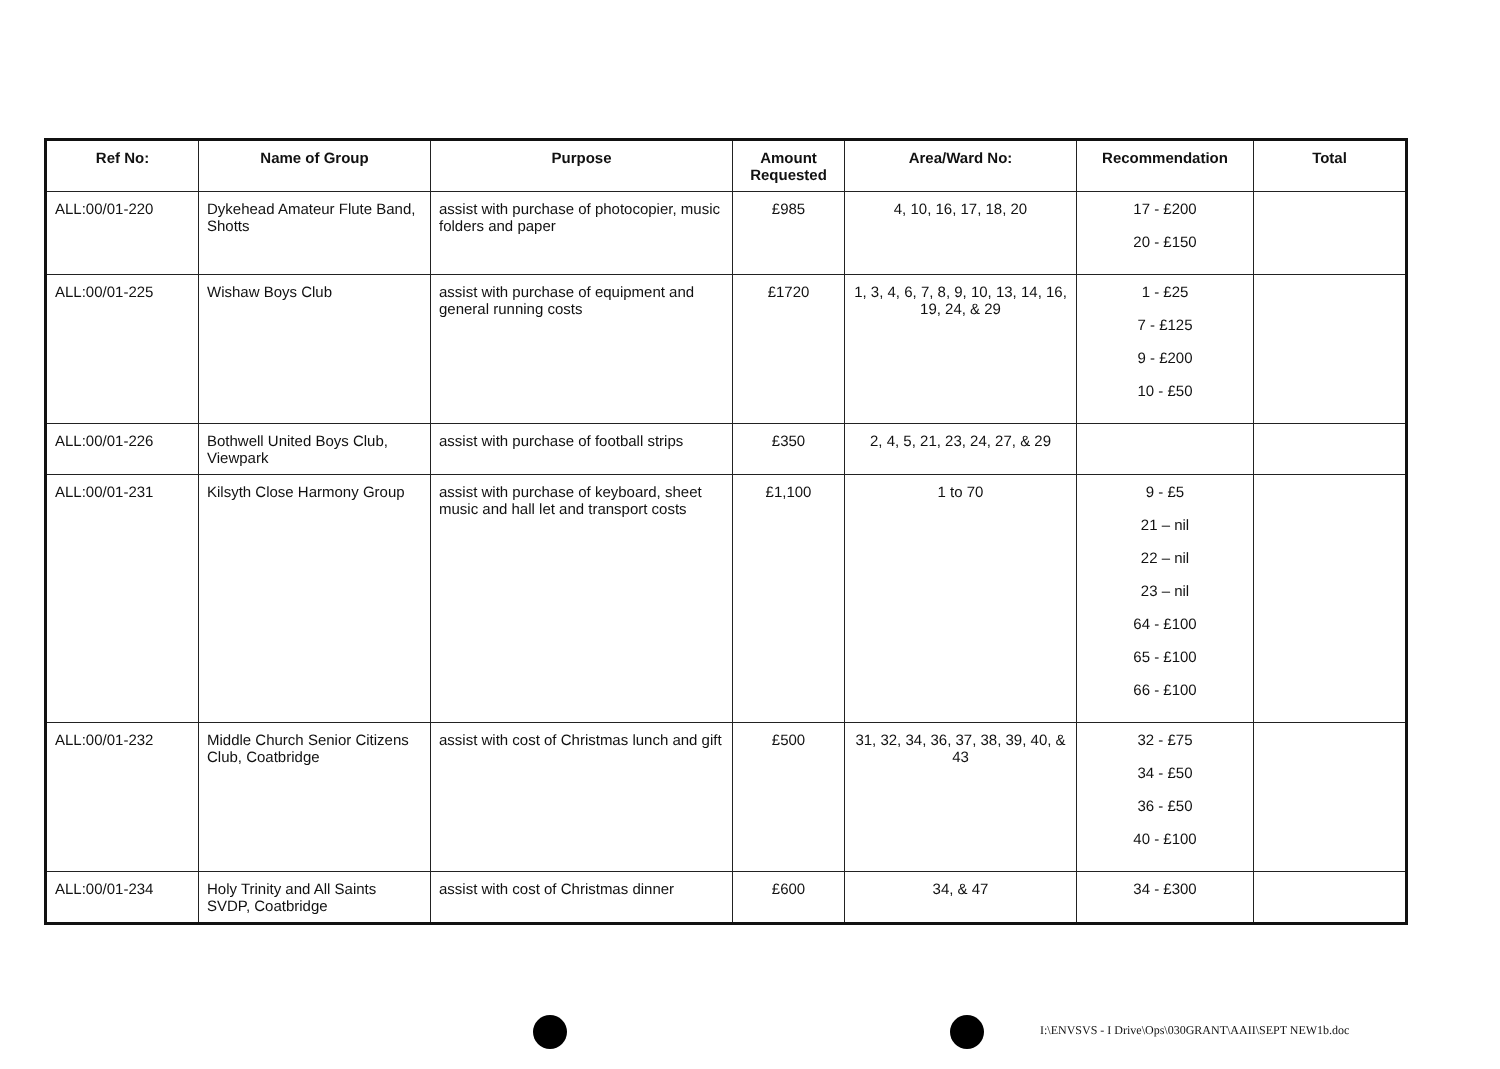| Ref No: | Name of Group | Purpose | Amount Requested | Area/Ward No: | Recommendation | Total |
| --- | --- | --- | --- | --- | --- | --- |
| ALL:00/01-220 | Dykehead Amateur Flute Band, Shotts | assist with purchase of photocopier, music folders and paper | £985 | 4, 10, 16, 17, 18, 20 | 17 - £200 20 - £150 | |
| ALL:00/01-225 | Wishaw Boys Club | assist with purchase of equipment and general running costs | £1720 | 1, 3, 4, 6, 7, 8, 9, 10, 13, 14, 16, 19, 24, & 29 | 1 - £25 7 - £125 9 - £200 10 - £50 | |
| ALL:00/01-226 | Bothwell United Boys Club, Viewpark | assist with purchase of football strips | £350 | 2, 4, 5, 21, 23, 24, 27, & 29 | | |
| ALL:00/01-231 | Kilsyth Close Harmony Group | assist with purchase of keyboard, sheet music and hall let and transport costs | £1,100 | 1 to 70 | 9 - £5 21 – nil 22 – nil 23 – nil 64 - £100 65 - £100 66 - £100 | |
| ALL:00/01-232 | Middle Church Senior Citizens Club, Coatbridge | assist with cost of Christmas lunch and gift | £500 | 31, 32, 34, 36, 37, 38, 39, 40, & 43 | 32 - £75 34 - £50 36 - £50 40 - £100 | |
| ALL:00/01-234 | Holy Trinity and All Saints SVDP, Coatbridge | assist with cost of Christmas dinner | £600 | 34, & 47 | 34 - £300 | |
I:\ENVSVS - I Drive\Ops\030GRANT\AAII\SEPT NEW1b.doc